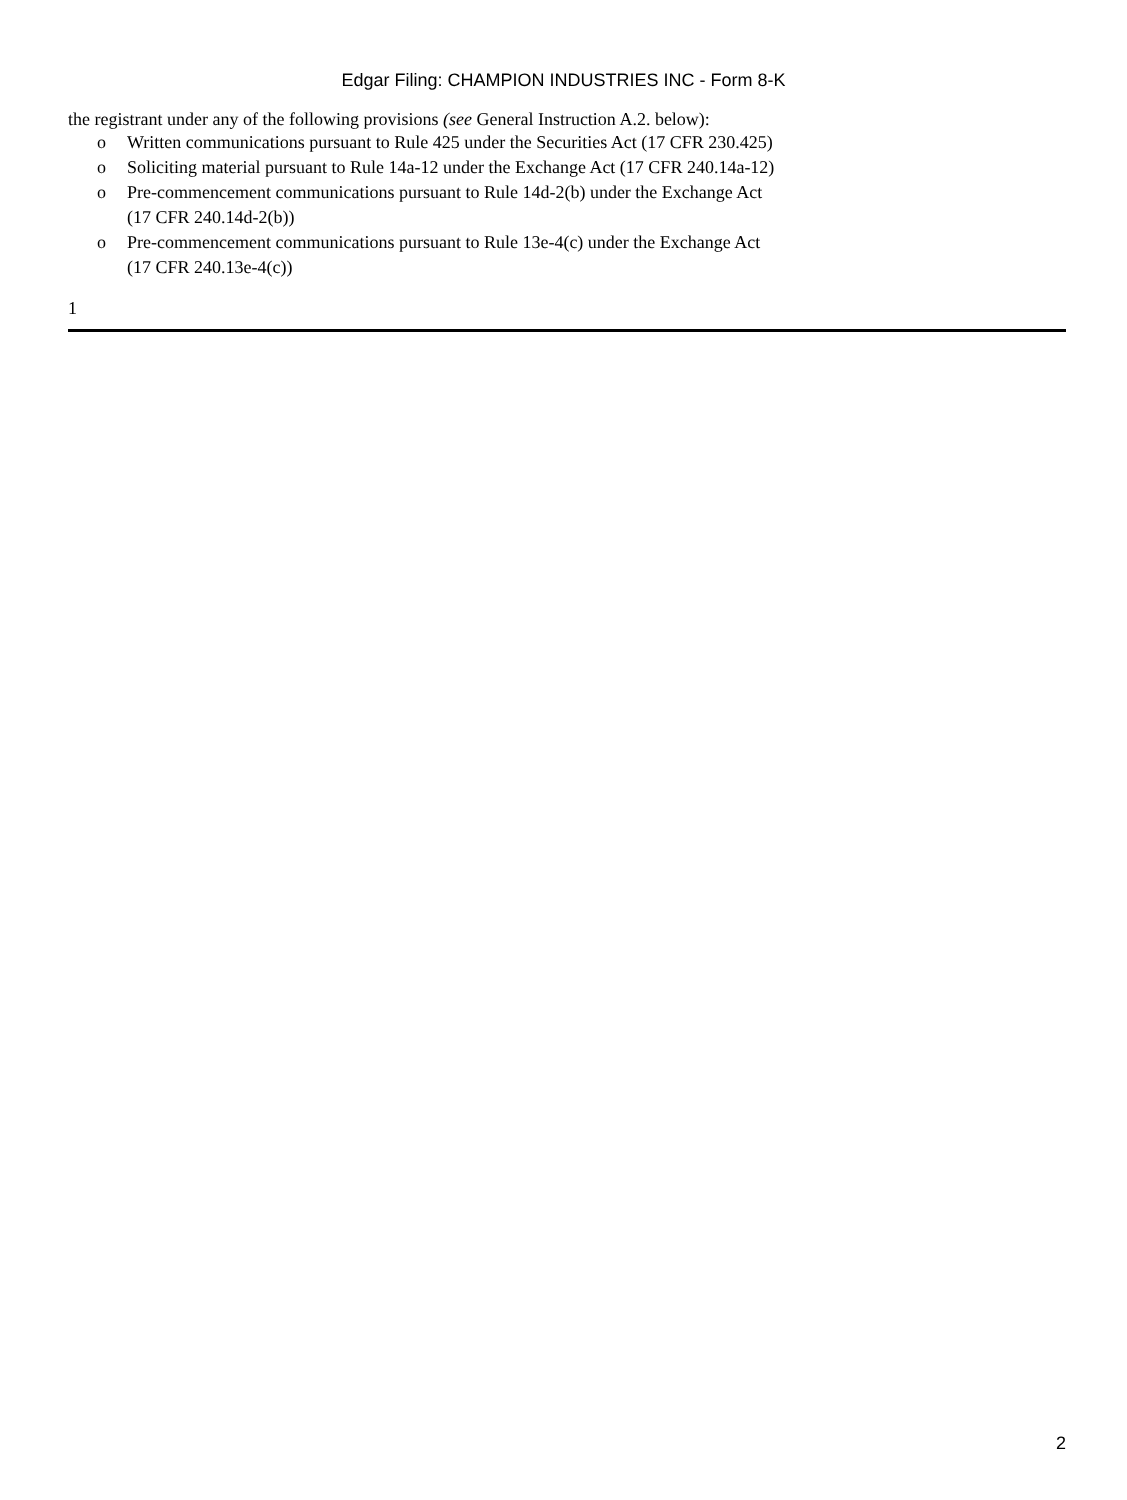Edgar Filing: CHAMPION INDUSTRIES INC - Form 8-K
the registrant under any of the following provisions (see General Instruction A.2. below):
o Written communications pursuant to Rule 425 under the Securities Act (17 CFR 230.425)
o Soliciting material pursuant to Rule 14a-12 under the Exchange Act (17 CFR 240.14a-12)
o Pre-commencement communications pursuant to Rule 14d-2(b) under the Exchange Act (17 CFR 240.14d-2(b))
o Pre-commencement communications pursuant to Rule 13e-4(c) under the Exchange Act (17 CFR 240.13e-4(c))
1
2